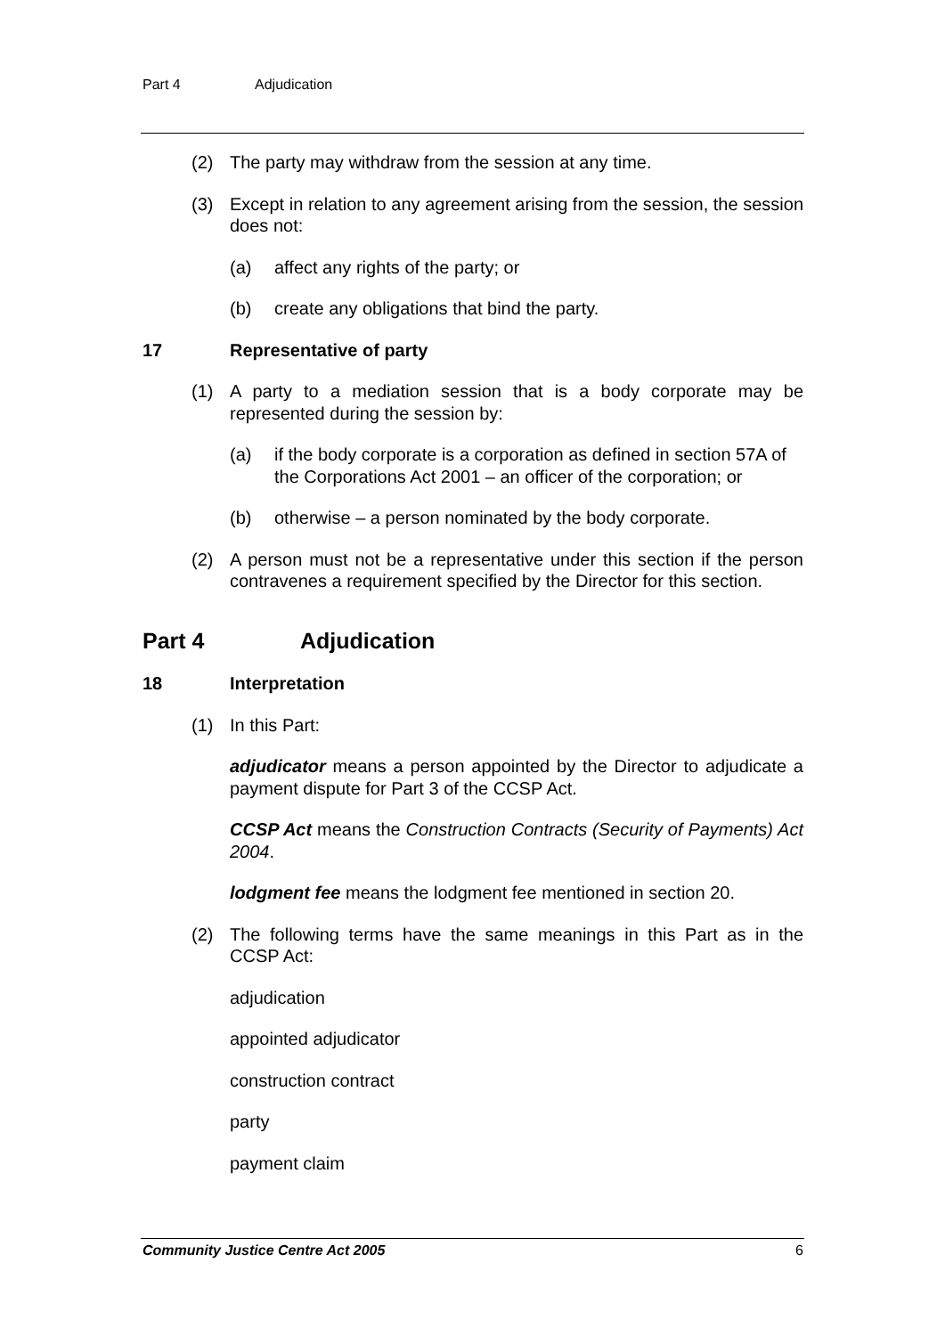Part 4 Adjudication
(2) The party may withdraw from the session at any time.
(3) Except in relation to any agreement arising from the session, the session does not:
(a) affect any rights of the party; or
(b) create any obligations that bind the party.
17 Representative of party
(1) A party to a mediation session that is a body corporate may be represented during the session by:
(a) if the body corporate is a corporation as defined in section 57A of the Corporations Act 2001 – an officer of the corporation; or
(b) otherwise – a person nominated by the body corporate.
(2) A person must not be a representative under this section if the person contravenes a requirement specified by the Director for this section.
Part 4 Adjudication
18 Interpretation
(1) In this Part:
adjudicator means a person appointed by the Director to adjudicate a payment dispute for Part 3 of the CCSP Act.
CCSP Act means the Construction Contracts (Security of Payments) Act 2004.
lodgment fee means the lodgment fee mentioned in section 20.
(2) The following terms have the same meanings in this Part as in the CCSP Act:
adjudication
appointed adjudicator
construction contract
party
payment claim
Community Justice Centre Act 2005 6